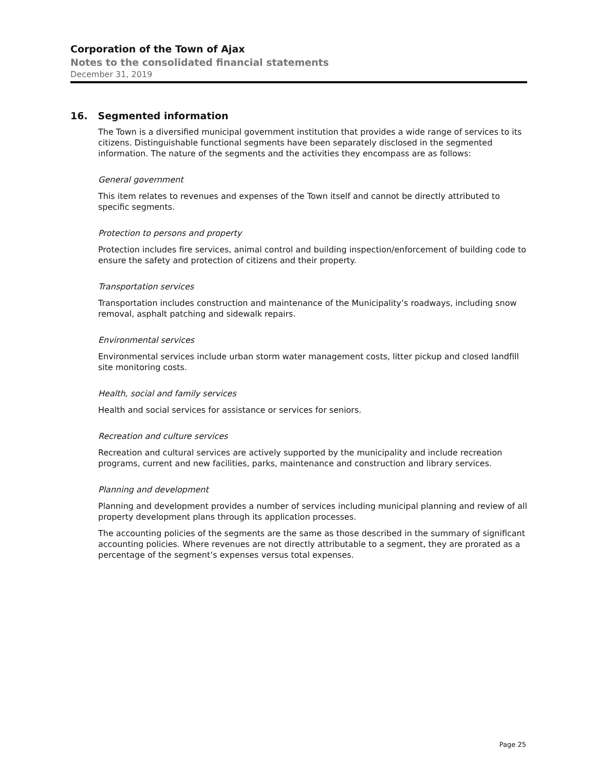Corporation of the Town of Ajax
Notes to the consolidated financial statements
December 31, 2019
16. Segmented information
The Town is a diversified municipal government institution that provides a wide range of services to its citizens. Distinguishable functional segments have been separately disclosed in the segmented information. The nature of the segments and the activities they encompass are as follows:
General government
This item relates to revenues and expenses of the Town itself and cannot be directly attributed to specific segments.
Protection to persons and property
Protection includes fire services, animal control and building inspection/enforcement of building code to ensure the safety and protection of citizens and their property.
Transportation services
Transportation includes construction and maintenance of the Municipality’s roadways, including snow removal, asphalt patching and sidewalk repairs.
Environmental services
Environmental services include urban storm water management costs, litter pickup and closed landfill site monitoring costs.
Health, social and family services
Health and social services for assistance or services for seniors.
Recreation and culture services
Recreation and cultural services are actively supported by the municipality and include recreation programs, current and new facilities, parks, maintenance and construction and library services.
Planning and development
Planning and development provides a number of services including municipal planning and review of all property development plans through its application processes.
The accounting policies of the segments are the same as those described in the summary of significant accounting policies. Where revenues are not directly attributable to a segment, they are prorated as a percentage of the segment’s expenses versus total expenses.
Page 25